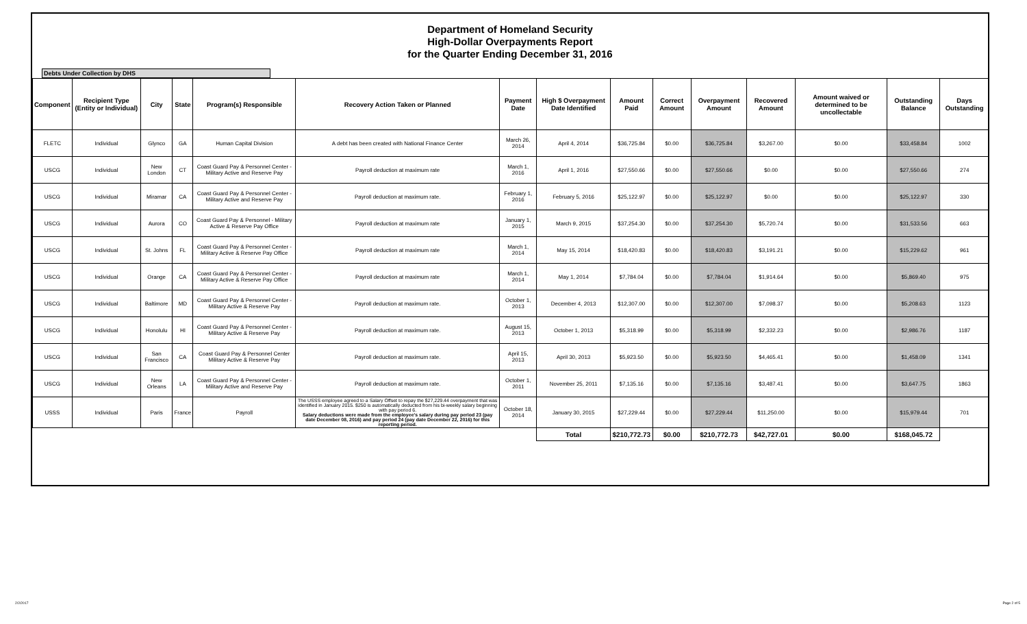Department of Homeland Security
High-Dollar Overpayments Report
for the Quarter Ending December 31, 2016
Debts Under Collection by DHS
| Component | Recipient Type (Entity or Individual) | City | State | Program(s) Responsible | Recovery Action Taken or Planned | Payment Date | High $ Overpayment Date Identified | Amount Paid | Correct Amount | Overpayment Amount | Recovered Amount | Amount waived or determined to be uncollectable | Outstanding Balance | Days Outstanding |
| --- | --- | --- | --- | --- | --- | --- | --- | --- | --- | --- | --- | --- | --- | --- |
| FLETC | Individual | Glynco | GA | Human Capital Division | A debt has been created with National Finance Center | March 26, 2014 | April 4, 2014 | $36,725.84 | $0.00 | $36,725.84 | $3,267.00 | $0.00 | $33,458.84 | 1002 |
| USCG | Individual | New London | CT | Coast Guard Pay & Personnel Center - Military Active and Reserve Pay | Payroll deduction at maximum rate | March 1, 2016 | April 1, 2016 | $27,550.66 | $0.00 | $27,550.66 | $0.00 | $0.00 | $27,550.66 | 274 |
| USCG | Individual | Miramar | CA | Coast Guard Pay & Personnel Center - Military Active and Reserve Pay | Payroll deduction at maximum rate. | February 1, 2016 | February 5, 2016 | $25,122.97 | $0.00 | $25,122.97 | $0.00 | $0.00 | $25,122.97 | 330 |
| USCG | Individual | Aurora | CO | Coast Guard Pay & Personnel - Military Active & Reserve Pay Office | Payroll deduction at maximum rate | January 1, 2015 | March 9, 2015 | $37,254.30 | $0.00 | $37,254.30 | $5,720.74 | $0.00 | $31,533.56 | 663 |
| USCG | Individual | St. Johns | FL | Coast Guard Pay & Personnel Center - Military Active & Reserve Pay Office | Payroll deduction at maximum rate | March 1, 2014 | May 15, 2014 | $18,420.83 | $0.00 | $18,420.83 | $3,191.21 | $0.00 | $15,229.62 | 961 |
| USCG | Individual | Orange | CA | Coast Guard Pay & Personnel Center - Military Active & Reserve Pay Office | Payroll deduction at maximum rate | March 1, 2014 | May 1, 2014 | $7,784.04 | $0.00 | $7,784.04 | $1,914.64 | $0.00 | $5,869.40 | 975 |
| USCG | Individual | Baltimore | MD | Coast Guard Pay & Personnel Center - Military Active & Reserve Pay | Payroll deduction at maximum rate. | October 1, 2013 | December 4, 2013 | $12,307.00 | $0.00 | $12,307.00 | $7,098.37 | $0.00 | $5,208.63 | 1123 |
| USCG | Individual | Honolulu | HI | Coast Guard Pay & Personnel Center - Military Active & Reserve Pay | Payroll deduction at maximum rate. | August 15, 2013 | October 1, 2013 | $5,318.99 | $0.00 | $5,318.99 | $2,332.23 | $0.00 | $2,986.76 | 1187 |
| USCG | Individual | San Francisco | CA | Coast Guard Pay & Personnel Center Military Active & Reserve Pay | Payroll deduction at maximum rate. | April 15, 2013 | April 30, 2013 | $5,923.50 | $0.00 | $5,923.50 | $4,465.41 | $0.00 | $1,458.09 | 1341 |
| USCG | Individual | New Orleans | LA | Coast Guard Pay & Personnel Center - Military Active and Reserve Pay | Payroll deduction at maximum rate. | October 1, 2011 | November 25, 2011 | $7,135.16 | $0.00 | $7,135.16 | $3,487.41 | $0.00 | $3,647.75 | 1863 |
| USSS | Individual | Paris | France | Payroll | The USSS employee agreed to a Salary Offset to repay the $27,229.44 overpayment that was identified in January 2015. $250 is automatically deducted from his bi-weekly salary beginning with pay period 6. Salary deductions were made from the employee's salary during pay period 23 (pay date December 08, 2016) and pay period 24 (pay date December 22, 2016) for this reporting period. | October 18, 2014 | January 30, 2015 | $27,229.44 | $0.00 | $27,229.44 | $11,250.00 | $0.00 | $15,979.44 | 701 |
| | | | | | | | Total | $210,772.73 | $0.00 | $210,772.73 | $42,727.01 | $0.00 | $168,045.72 | |
2/2/2017 Page 2 of 5